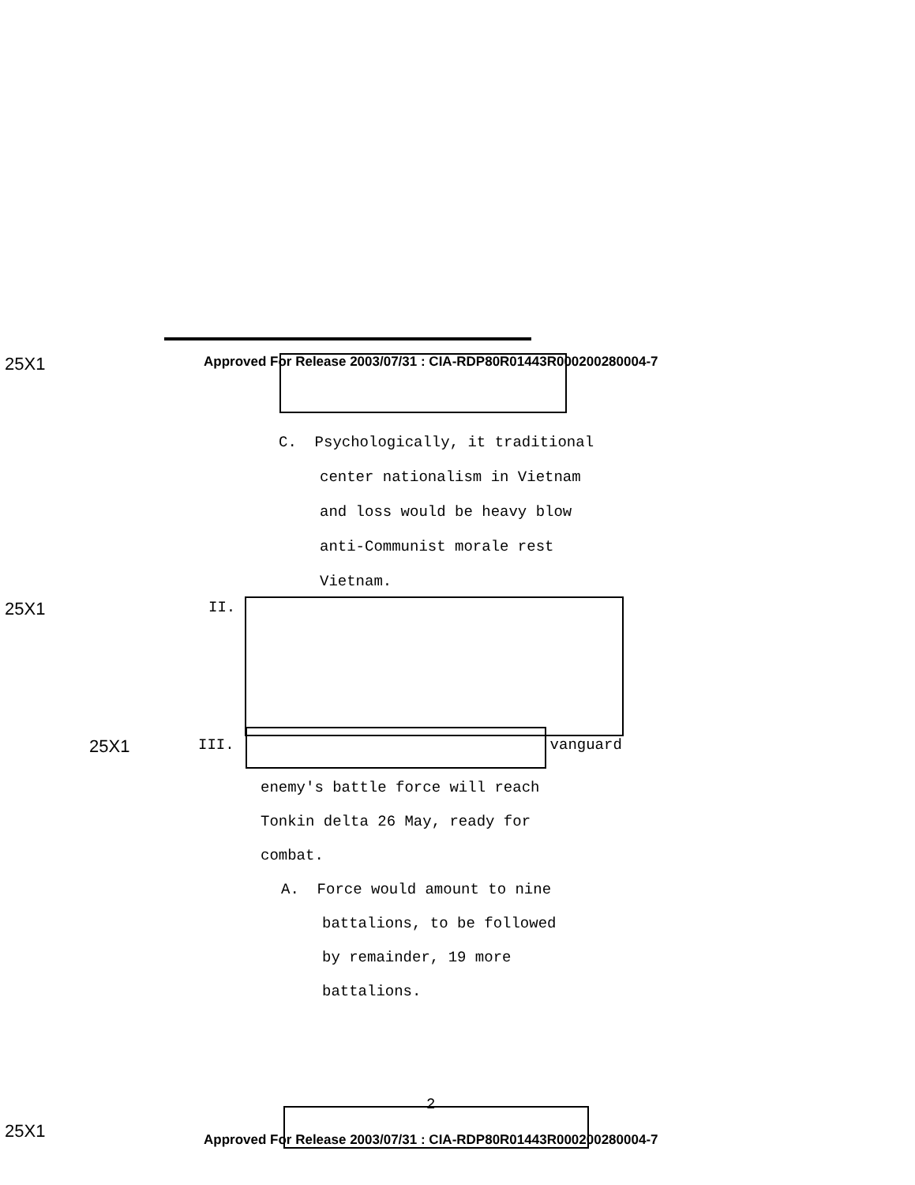25X1 Approved For Release 2003/07/31 : CIA-RDP80R01443R000200280004-7
C. Psychologically, it traditional
center nationalism in Vietnam
and loss would be heavy blow
anti-Communist morale rest
Vietnam.
25X1 II.
25X1 III. vanguard
enemy's battle force will reach
Tonkin delta 26 May, ready for
combat.
A. Force would amount to nine
battalions, to be followed
by remainder, 19 more
battalions.
2
25X1 Approved For Release 2003/07/31 : CIA-RDP80R01443R000200280004-7